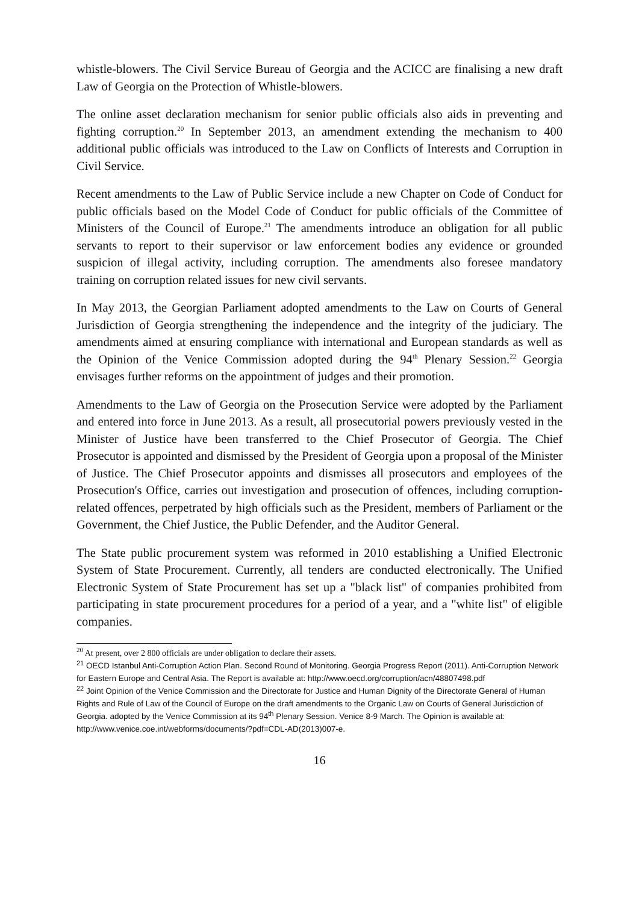whistle-blowers. The Civil Service Bureau of Georgia and the ACICC are finalising a new draft Law of Georgia on the Protection of Whistle-blowers.
The online asset declaration mechanism for senior public officials also aids in preventing and fighting corruption.<sup>20</sup> In September 2013, an amendment extending the mechanism to 400 additional public officials was introduced to the Law on Conflicts of Interests and Corruption in Civil Service.
Recent amendments to the Law of Public Service include a new Chapter on Code of Conduct for public officials based on the Model Code of Conduct for public officials of the Committee of Ministers of the Council of Europe.<sup>21</sup> The amendments introduce an obligation for all public servants to report to their supervisor or law enforcement bodies any evidence or grounded suspicion of illegal activity, including corruption. The amendments also foresee mandatory training on corruption related issues for new civil servants.
In May 2013, the Georgian Parliament adopted amendments to the Law on Courts of General Jurisdiction of Georgia strengthening the independence and the integrity of the judiciary. The amendments aimed at ensuring compliance with international and European standards as well as the Opinion of the Venice Commission adopted during the 94<sup>th</sup> Plenary Session.<sup>22</sup> Georgia envisages further reforms on the appointment of judges and their promotion.
Amendments to the Law of Georgia on the Prosecution Service were adopted by the Parliament and entered into force in June 2013. As a result, all prosecutorial powers previously vested in the Minister of Justice have been transferred to the Chief Prosecutor of Georgia. The Chief Prosecutor is appointed and dismissed by the President of Georgia upon a proposal of the Minister of Justice. The Chief Prosecutor appoints and dismisses all prosecutors and employees of the Prosecution's Office, carries out investigation and prosecution of offences, including corruption-related offences, perpetrated by high officials such as the President, members of Parliament or the Government, the Chief Justice, the Public Defender, and the Auditor General.
The State public procurement system was reformed in 2010 establishing a Unified Electronic System of State Procurement. Currently, all tenders are conducted electronically. The Unified Electronic System of State Procurement has set up a "black list" of companies prohibited from participating in state procurement procedures for a period of a year, and a "white list" of eligible companies.
<sup>20</sup> At present, over 2 800 officials are under obligation to declare their assets.
<sup>21</sup> OECD Istanbul Anti-Corruption Action Plan. Second Round of Monitoring. Georgia Progress Report (2011). Anti-Corruption Network for Eastern Europe and Central Asia. The Report is available at: http://www.oecd.org/corruption/acn/48807498.pdf
<sup>22</sup> Joint Opinion of the Venice Commission and the Directorate for Justice and Human Dignity of the Directorate General of Human Rights and Rule of Law of the Council of Europe on the draft amendments to the Organic Law on Courts of General Jurisdiction of Georgia. adopted by the Venice Commission at its 94<sup>th</sup> Plenary Session. Venice 8-9 March. The Opinion is available at: http://www.venice.coe.int/webforms/documents/?pdf=CDL-AD(2013)007-e.
16